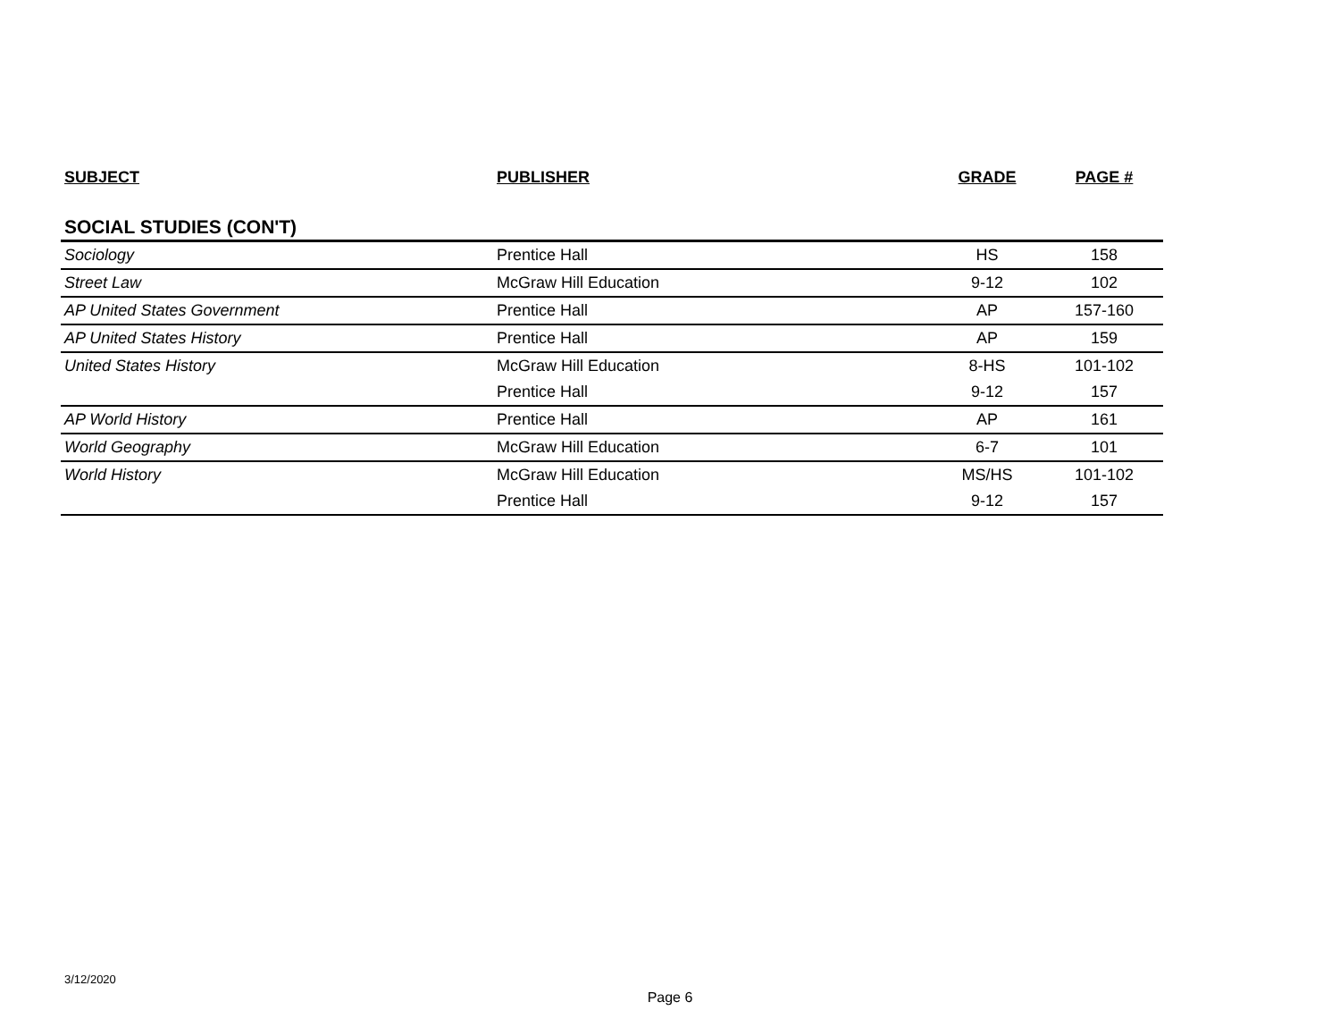| SUBJECT | PUBLISHER | GRADE | PAGE # |
| --- | --- | --- | --- |
| SOCIAL STUDIES (CON'T) | | | |
| Sociology | Prentice Hall | HS | 158 |
| Street Law | McGraw Hill Education | 9-12 | 102 |
| AP United States Government | Prentice Hall | AP | 157-160 |
| AP United States History | Prentice Hall | AP | 159 |
| United States History | McGraw Hill Education | 8-HS | 101-102 |
| | Prentice Hall | 9-12 | 157 |
| AP World History | Prentice Hall | AP | 161 |
| World Geography | McGraw Hill Education | 6-7 | 101 |
| World History | McGraw Hill Education | MS/HS | 101-102 |
| | Prentice Hall | 9-12 | 157 |
3/12/2020
Page 6